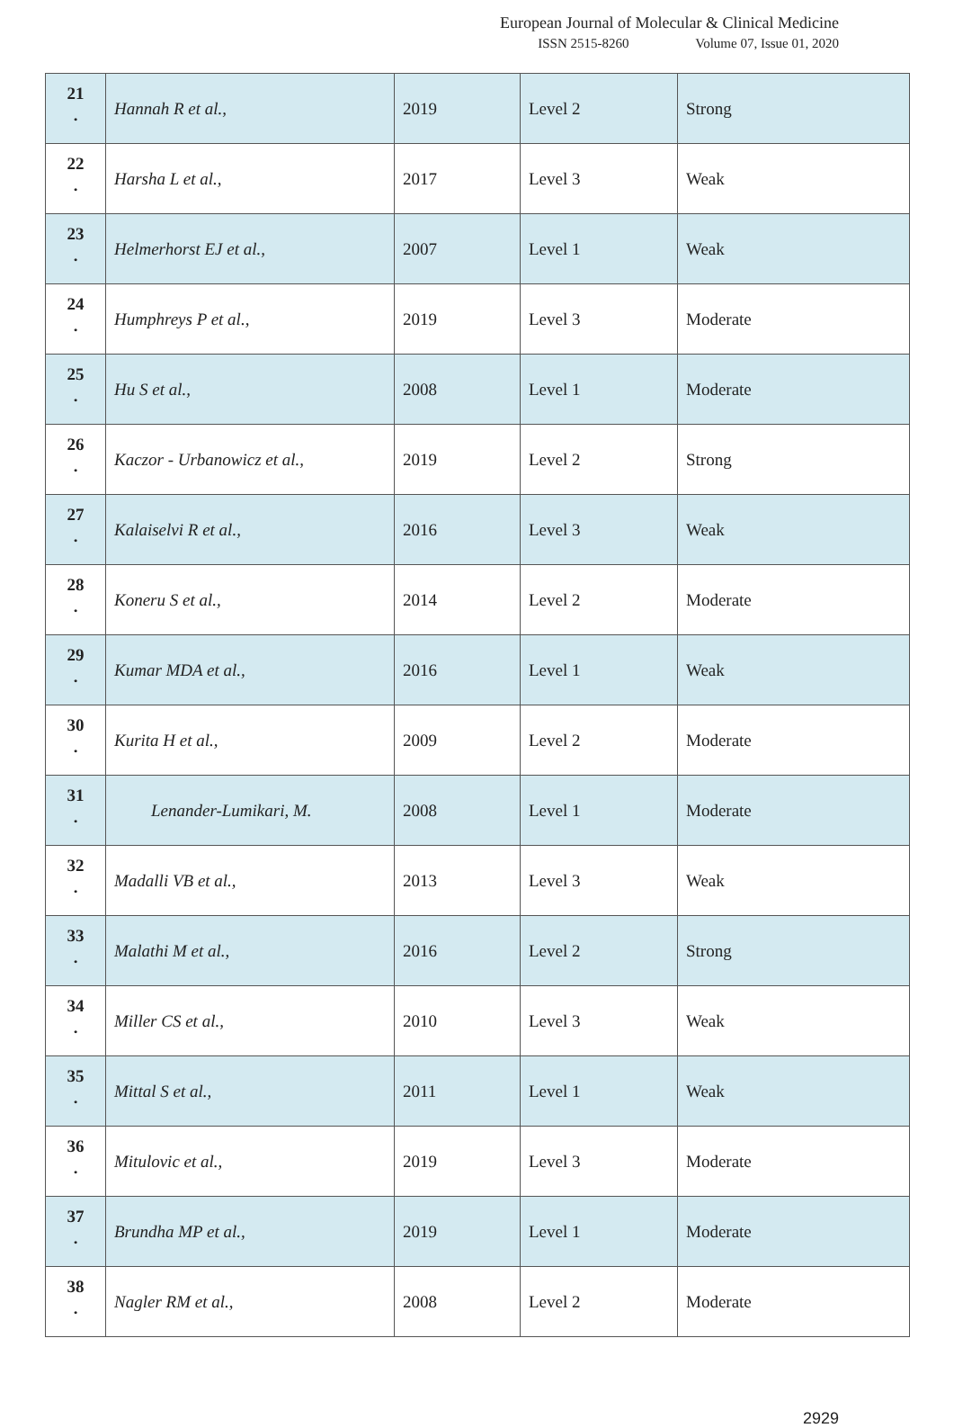European Journal of Molecular & Clinical Medicine
ISSN 2515-8260 Volume 07, Issue 01, 2020
| 21 . | Hannah R et al., | 2019 | Level 2 | Strong |
| 22 . | Harsha L et al., | 2017 | Level 3 | Weak |
| 23 . | Helmerhorst EJ et al., | 2007 | Level 1 | Weak |
| 24 . | Humphreys P et al., | 2019 | Level 3 | Moderate |
| 25 . | Hu S et al., | 2008 | Level 1 | Moderate |
| 26 . | Kaczor - Urbanowicz et al., | 2019 | Level 2 | Strong |
| 27 . | Kalaiselvi R et al., | 2016 | Level 3 | Weak |
| 28 . | Koneru S et al., | 2014 | Level 2 | Moderate |
| 29 . | Kumar MDA et al., | 2016 | Level 1 | Weak |
| 30 . | Kurita H et al., | 2009 | Level 2 | Moderate |
| 31 . | Lenander-Lumikari, M. | 2008 | Level 1 | Moderate |
| 32 . | Madalli VB et al., | 2013 | Level 3 | Weak |
| 33 . | Malathi M et al., | 2016 | Level 2 | Strong |
| 34 . | Miller CS et al., | 2010 | Level 3 | Weak |
| 35 . | Mittal S et al., | 2011 | Level 1 | Weak |
| 36 . | Mitulovic et al., | 2019 | Level 3 | Moderate |
| 37 . | Brundha MP et al., | 2019 | Level 1 | Moderate |
| 38 . | Nagler RM et al., | 2008 | Level 2 | Moderate |
2929